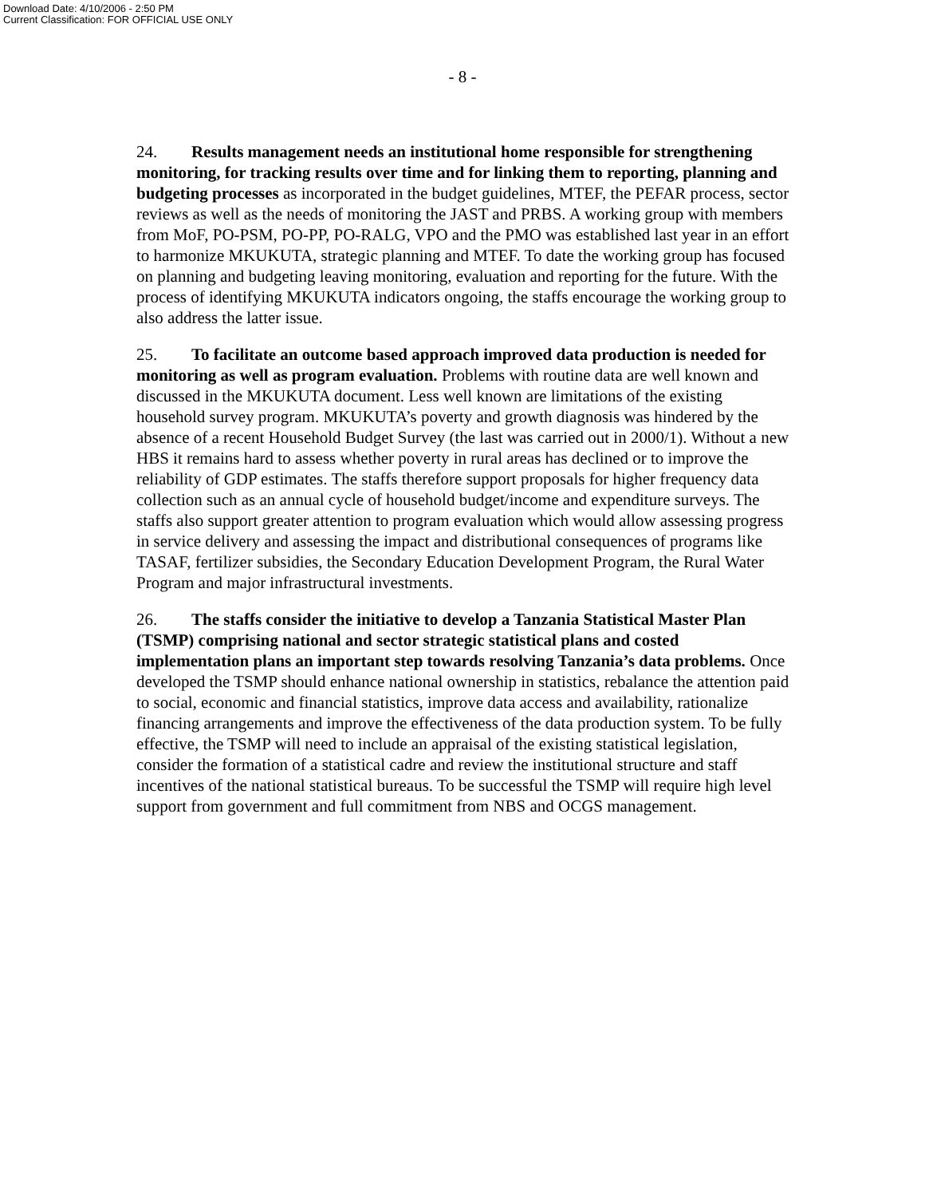Download Date: 4/10/2006 - 2:50 PM
Current Classification: FOR OFFICIAL USE ONLY
- 8 -
24. Results management needs an institutional home responsible for strengthening monitoring, for tracking results over time and for linking them to reporting, planning and budgeting processes as incorporated in the budget guidelines, MTEF, the PEFAR process, sector reviews as well as the needs of monitoring the JAST and PRBS. A working group with members from MoF, PO-PSM, PO-PP, PO-RALG, VPO and the PMO was established last year in an effort to harmonize MKUKUTA, strategic planning and MTEF. To date the working group has focused on planning and budgeting leaving monitoring, evaluation and reporting for the future. With the process of identifying MKUKUTA indicators ongoing, the staffs encourage the working group to also address the latter issue.
25. To facilitate an outcome based approach improved data production is needed for monitoring as well as program evaluation. Problems with routine data are well known and discussed in the MKUKUTA document. Less well known are limitations of the existing household survey program. MKUKUTA’s poverty and growth diagnosis was hindered by the absence of a recent Household Budget Survey (the last was carried out in 2000/1). Without a new HBS it remains hard to assess whether poverty in rural areas has declined or to improve the reliability of GDP estimates. The staffs therefore support proposals for higher frequency data collection such as an annual cycle of household budget/income and expenditure surveys. The staffs also support greater attention to program evaluation which would allow assessing progress in service delivery and assessing the impact and distributional consequences of programs like TASAF, fertilizer subsidies, the Secondary Education Development Program, the Rural Water Program and major infrastructural investments.
26. The staffs consider the initiative to develop a Tanzania Statistical Master Plan (TSMP) comprising national and sector strategic statistical plans and costed implementation plans an important step towards resolving Tanzania’s data problems. Once developed the TSMP should enhance national ownership in statistics, rebalance the attention paid to social, economic and financial statistics, improve data access and availability, rationalize financing arrangements and improve the effectiveness of the data production system. To be fully effective, the TSMP will need to include an appraisal of the existing statistical legislation, consider the formation of a statistical cadre and review the institutional structure and staff incentives of the national statistical bureaus. To be successful the TSMP will require high level support from government and full commitment from NBS and OCGS management.